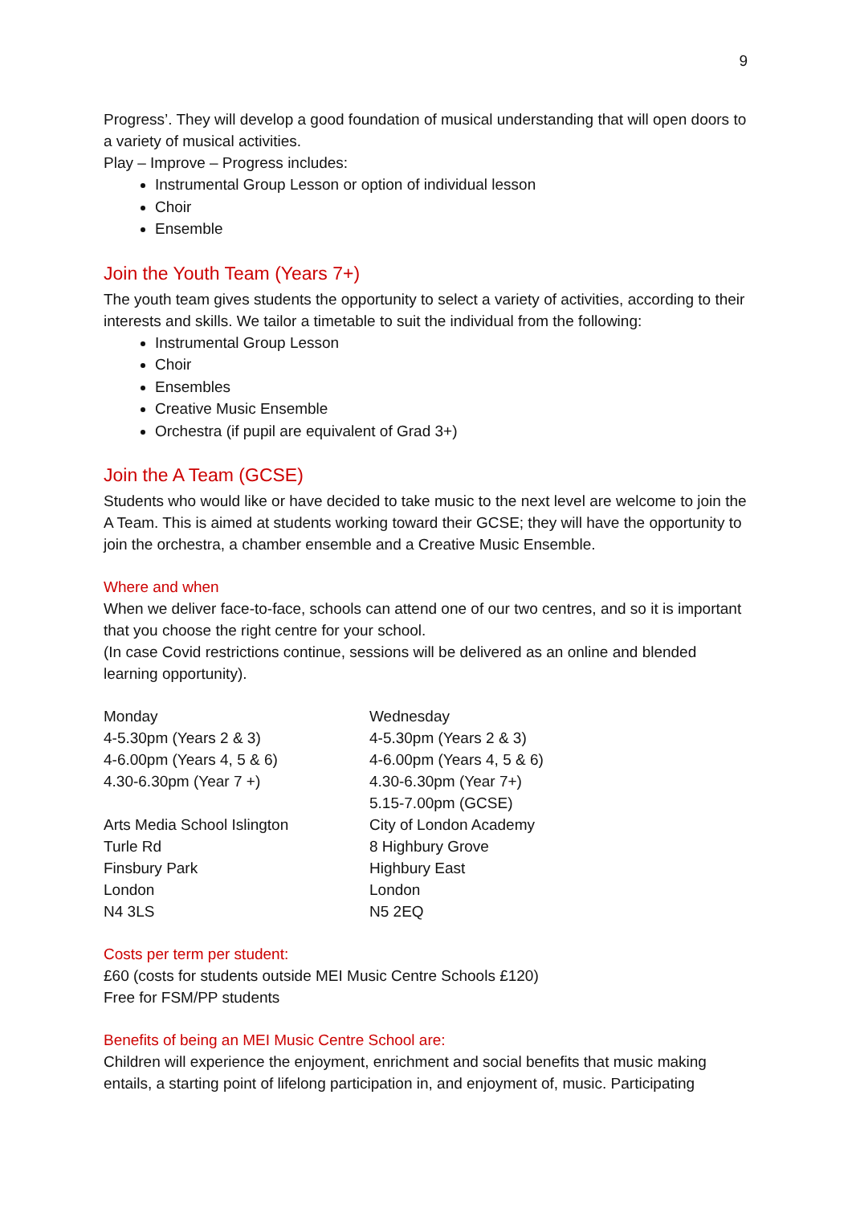9
Progress’. They will develop a good foundation of musical understanding that will open doors to a variety of musical activities.
Play – Improve – Progress includes:
Instrumental Group Lesson or option of individual lesson
Choir
Ensemble
Join the Youth Team (Years 7+)
The youth team gives students the opportunity to select a variety of activities, according to their interests and skills. We tailor a timetable to suit the individual from the following:
Instrumental Group Lesson
Choir
Ensembles
Creative Music Ensemble
Orchestra (if pupil are equivalent of Grad 3+)
Join the A Team (GCSE)
Students who would like or have decided to take music to the next level are welcome to join the A Team. This is aimed at students working toward their GCSE; they will have the opportunity to join the orchestra, a chamber ensemble and a Creative Music Ensemble.
Where and when
When we deliver face-to-face, schools can attend one of our two centres, and so it is important that you choose the right centre for your school.
(In case Covid restrictions continue, sessions will be delivered as an online and blended learning opportunity).
Monday
4-5.30pm (Years 2 & 3)
4-6.00pm (Years 4, 5 & 6)
4.30-6.30pm (Year 7 +)
Arts Media School Islington
Turle Rd
Finsbury Park
London
N4 3LS
Wednesday
4-5.30pm (Years 2 & 3)
4-6.00pm (Years 4, 5 & 6)
4.30-6.30pm (Year 7+)
5.15-7.00pm (GCSE)
City of London Academy
8 Highbury Grove
Highbury East
London
N5 2EQ
Costs per term per student:
£60 (costs for students outside MEI Music Centre Schools £120)
Free for FSM/PP students
Benefits of being an MEI Music Centre School are:
Children will experience the enjoyment, enrichment and social benefits that music making entails, a starting point of lifelong participation in, and enjoyment of, music. Participating